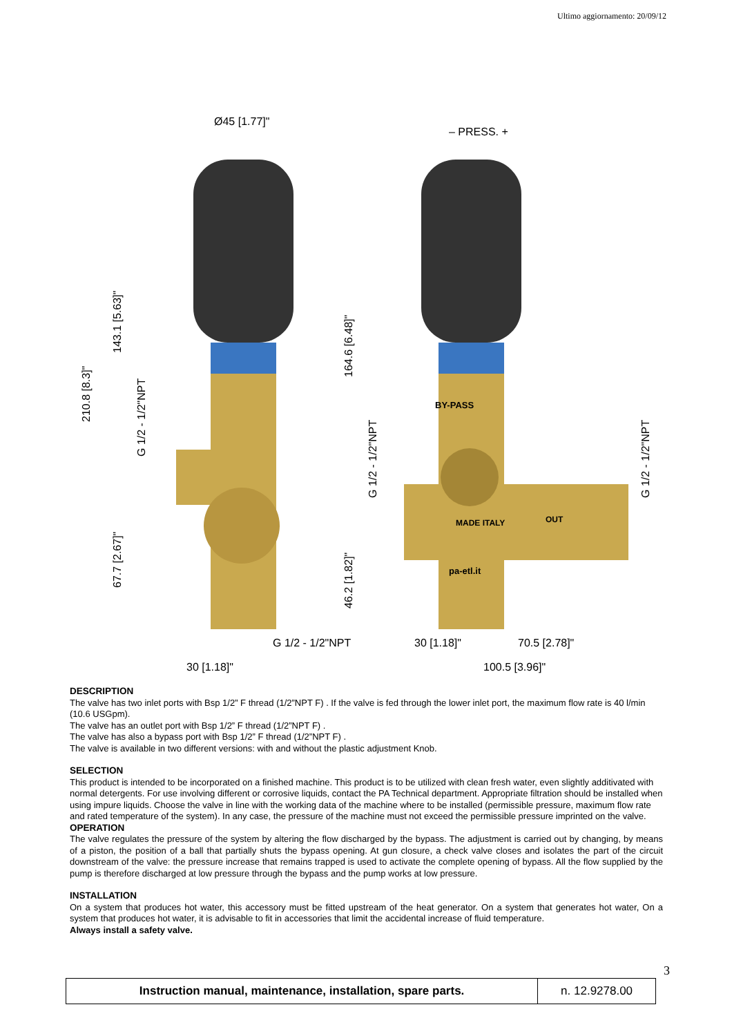Ultimo aggiornamento: 20/09/12
Ø45 [1.77]"
– PRESS. +
BY-PASS
MADE ITALY
OUT
pa-etl.it
G 1/2 - 1/2"NPT
30 [1.18]"
30 [1.18]"
70.5 [2.78]"
100.5 [3.96]"
210.8 [8.3]"
143.1 [5.63]"
G 1/2 - 1/2"NPT
67.7 [2.67]"
164.6 [6.48]"
G 1/2 - 1/2"NPT
46.2 [1.82]"
G 1/2 - 1/2"NPT
DESCRIPTION
The valve has two inlet ports with Bsp 1/2” F thread (1/2”NPT F) . If the valve is fed through the lower inlet port, the maximum flow rate is 40 l/min (10.6 USGpm).
The valve has an outlet port with Bsp 1/2” F thread (1/2”NPT F) .
The valve has also a bypass port with Bsp 1/2” F thread (1/2”NPT F) .
The valve is available in two different versions: with and without the plastic adjustment Knob.
SELECTION
This product is intended to be incorporated on a finished machine. This product is to be utilized with clean fresh water, even slightly additivated with normal detergents. For use involving different or corrosive liquids, contact the PA Technical department. Appropriate filtration should be installed when using impure liquids. Choose the valve in line with the working data of the machine where to be installed (permissible pressure, maximum flow rate and rated temperature of the system). In any case, the pressure of the machine must not exceed the permissible pressure imprinted on the valve.
OPERATION
The valve regulates the pressure of the system by altering the flow discharged by the bypass. The adjustment is carried out by changing, by means of a piston, the position of a ball that partially shuts the bypass opening. At gun closure, a check valve closes and isolates the part of the circuit downstream of the valve: the pressure increase that remains trapped is used to activate the complete opening of bypass. All the flow supplied by the pump is therefore discharged at low pressure through the bypass and the pump works at low pressure.
INSTALLATION
On a system that produces hot water, this accessory must be fitted upstream of the heat generator. On a system that generates hot water, On a system that produces hot water, it is advisable to fit in accessories that limit the accidental increase of fluid temperature.
Always install a safety valve.
3
| Instruction manual, maintenance, installation, spare parts. | n. 12.9278.00 |